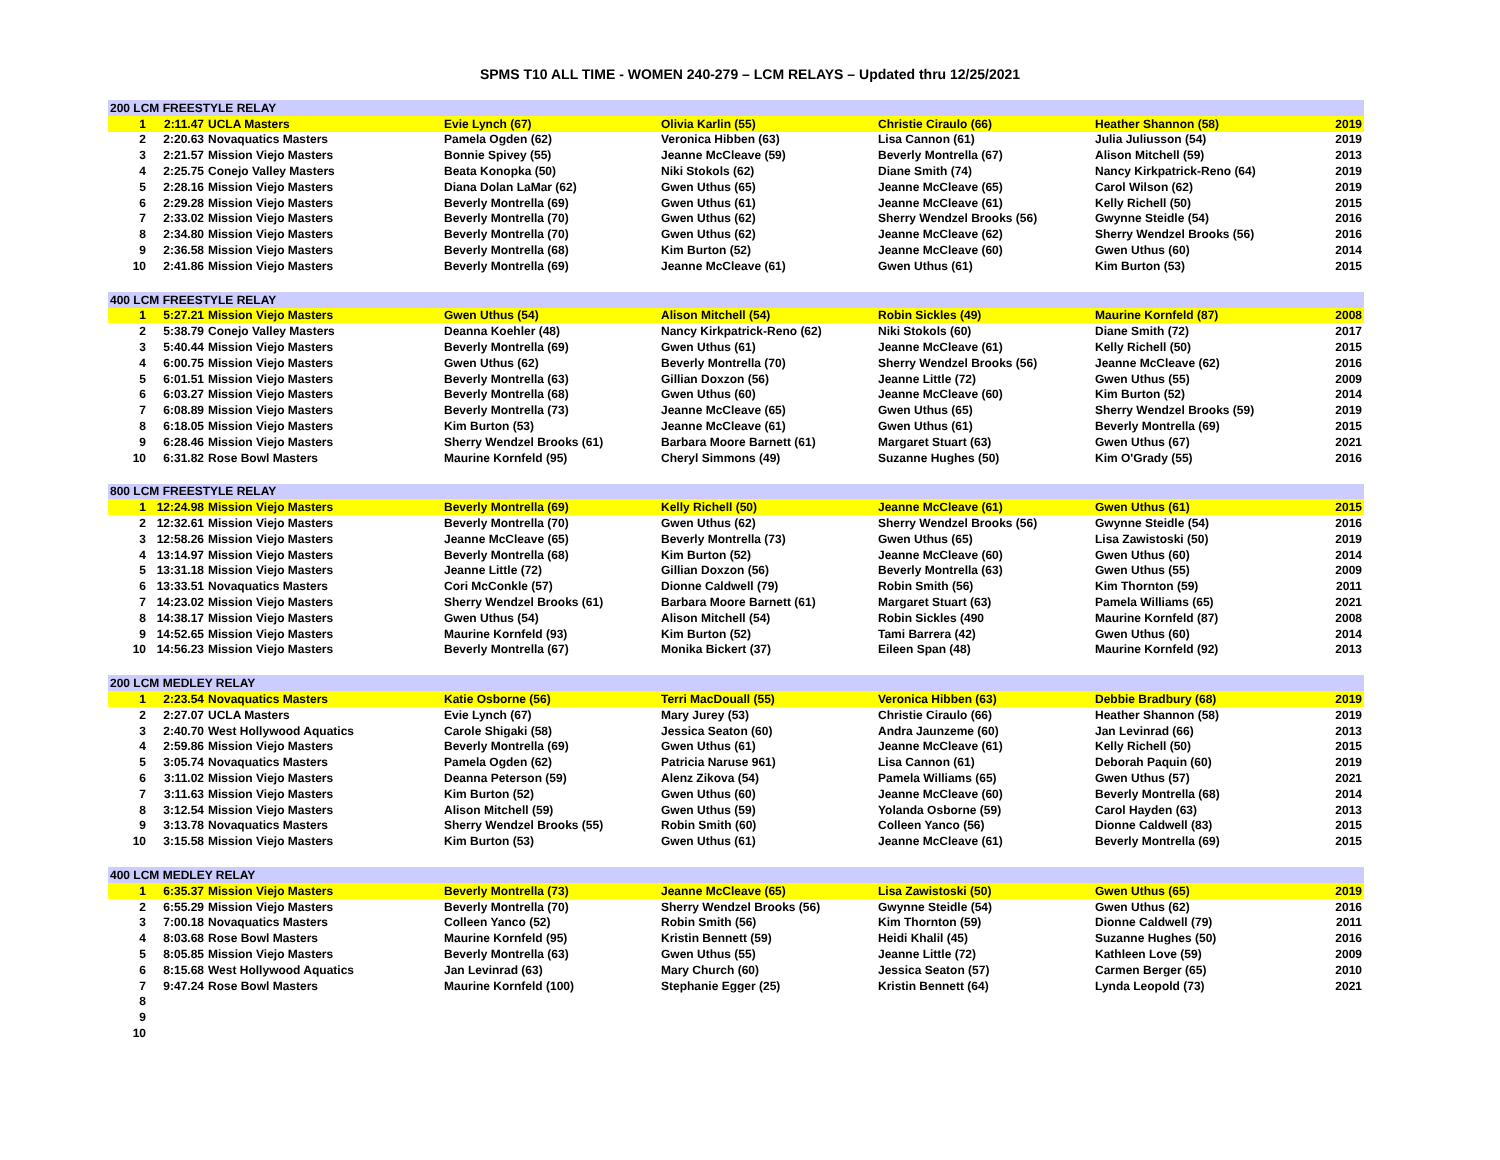SPMS T10 ALL TIME - WOMEN 240-279 – LCM RELAYS – Updated thru 12/25/2021
| 200 LCM FREESTYLE RELAY | | | | | | | |
| --- | --- | --- | --- | --- | --- | --- | --- |
| 1 | 2:11.47 | UCLA Masters | Evie Lynch (67) | Olivia Karlin (55) | Christie Ciraulo (66) | Heather Shannon (58) | 2019 |
| 2 | 2:20.63 | Novaquatics Masters | Pamela Ogden (62) | Veronica Hibben (63) | Lisa Cannon (61) | Julia Juliusson (54) | 2019 |
| 3 | 2:21.57 | Mission Viejo Masters | Bonnie Spivey (55) | Jeanne McCleave (59) | Beverly Montrella (67) | Alison Mitchell (59) | 2013 |
| 4 | 2:25.75 | Conejo Valley Masters | Beata Konopka (50) | Niki Stokols (62) | Diane Smith (74) | Nancy Kirkpatrick-Reno (64) | 2019 |
| 5 | 2:28.16 | Mission Viejo Masters | Diana Dolan LaMar (62) | Gwen Uthus (65) | Jeanne McCleave (65) | Carol Wilson (62) | 2019 |
| 6 | 2:29.28 | Mission Viejo Masters | Beverly Montrella (69) | Gwen Uthus (61) | Jeanne McCleave (61) | Kelly Richell (50) | 2015 |
| 7 | 2:33.02 | Mission Viejo Masters | Beverly Montrella (70) | Gwen Uthus (62) | Sherry Wendzel Brooks (56) | Gwynne Steidle (54) | 2016 |
| 8 | 2:34.80 | Mission Viejo Masters | Beverly Montrella (70) | Gwen Uthus (62) | Jeanne McCleave (62) | Sherry Wendzel Brooks (56) | 2016 |
| 9 | 2:36.58 | Mission Viejo Masters | Beverly Montrella (68) | Kim Burton (52) | Jeanne McCleave (60) | Gwen Uthus (60) | 2014 |
| 10 | 2:41.86 | Mission Viejo Masters | Beverly Montrella (69) | Jeanne McCleave (61) | Gwen Uthus (61) | Kim Burton (53) | 2015 |
| 400 LCM FREESTYLE RELAY | | | | | | | |
| 1 | 5:27.21 | Mission Viejo Masters | Gwen Uthus (54) | Alison Mitchell (54) | Robin Sickles (49) | Maurine Kornfeld (87) | 2008 |
| 2 | 5:38.79 | Conejo Valley Masters | Deanna Koehler (48) | Nancy Kirkpatrick-Reno (62) | Niki Stokols (60) | Diane Smith (72) | 2017 |
| 3 | 5:40.44 | Mission Viejo Masters | Beverly Montrella (69) | Gwen Uthus (61) | Jeanne McCleave (61) | Kelly Richell (50) | 2015 |
| 4 | 6:00.75 | Mission Viejo Masters | Gwen Uthus (62) | Beverly Montrella (70) | Sherry Wendzel Brooks (56) | Jeanne McCleave (62) | 2016 |
| 5 | 6:01.51 | Mission Viejo Masters | Beverly Montrella (63) | Gillian Doxzon (56) | Jeanne Little (72) | Gwen Uthus (55) | 2009 |
| 6 | 6:03.27 | Mission Viejo Masters | Beverly Montrella (68) | Gwen Uthus (60) | Jeanne McCleave (60) | Kim Burton (52) | 2014 |
| 7 | 6:08.89 | Mission Viejo Masters | Beverly Montrella (73) | Jeanne McCleave (65) | Gwen Uthus (65) | Sherry Wendzel Brooks (59) | 2019 |
| 8 | 6:18.05 | Mission Viejo Masters | Kim Burton (53) | Jeanne McCleave (61) | Gwen Uthus (61) | Beverly Montrella (69) | 2015 |
| 9 | 6:28.46 | Mission Viejo Masters | Sherry Wendzel Brooks (61) | Barbara Moore Barnett (61) | Margaret Stuart (63) | Gwen Uthus (67) | 2021 |
| 10 | 6:31.82 | Rose Bowl Masters | Maurine Kornfeld (95) | Cheryl Simmons (49) | Suzanne Hughes (50) | Kim O'Grady (55) | 2016 |
| 800 LCM FREESTYLE RELAY | | | | | | | |
| 1 | 12:24.98 | Mission Viejo Masters | Beverly Montrella (69) | Kelly Richell (50) | Jeanne McCleave (61) | Gwen Uthus (61) | 2015 |
| 2 | 12:32.61 | Mission Viejo Masters | Beverly Montrella (70) | Gwen Uthus (62) | Sherry Wendzel Brooks (56) | Gwynne Steidle (54) | 2016 |
| 3 | 12:58.26 | Mission Viejo Masters | Jeanne McCleave (65) | Beverly Montrella (73) | Gwen Uthus (65) | Lisa Zawistoski (50) | 2019 |
| 4 | 13:14.97 | Mission Viejo Masters | Beverly Montrella (68) | Kim Burton (52) | Jeanne McCleave (60) | Gwen Uthus (60) | 2014 |
| 5 | 13:31.18 | Mission Viejo Masters | Jeanne Little (72) | Gillian Doxzon (56) | Beverly Montrella (63) | Gwen Uthus (55) | 2009 |
| 6 | 13:33.51 | Novaquatics Masters | Cori McConkle (57) | Dionne Caldwell (79) | Robin Smith (56) | Kim Thornton (59) | 2011 |
| 7 | 14:23.02 | Mission Viejo Masters | Sherry Wendzel Brooks (61) | Barbara Moore Barnett (61) | Margaret Stuart (63) | Pamela Williams (65) | 2021 |
| 8 | 14:38.17 | Mission Viejo Masters | Gwen Uthus (54) | Alison Mitchell (54) | Robin Sickles (490 | Maurine Kornfeld (87) | 2008 |
| 9 | 14:52.65 | Mission Viejo Masters | Maurine Kornfeld (93) | Kim Burton (52) | Tami Barrera (42) | Gwen Uthus (60) | 2014 |
| 10 | 14:56.23 | Mission Viejo Masters | Beverly Montrella (67) | Monika Bickert (37) | Eileen Span (48) | Maurine Kornfeld (92) | 2013 |
| 200 LCM MEDLEY RELAY | | | | | | | |
| 1 | 2:23.54 | Novaquatics Masters | Katie Osborne (56) | Terri MacDouall (55) | Veronica Hibben (63) | Debbie Bradbury (68) | 2019 |
| 2 | 2:27.07 | UCLA Masters | Evie Lynch (67) | Mary Jurey (53) | Christie Ciraulo (66) | Heather Shannon (58) | 2019 |
| 3 | 2:40.70 | West Hollywood Aquatics | Carole Shigaki (58) | Jessica Seaton (60) | Andra Jaunzeme (60) | Jan Levinrad (66) | 2013 |
| 4 | 2:59.86 | Mission Viejo Masters | Beverly Montrella (69) | Gwen Uthus (61) | Jeanne McCleave (61) | Kelly Richell (50) | 2015 |
| 5 | 3:05.74 | Novaquatics Masters | Pamela Ogden (62) | Patricia Naruse 961) | Lisa Cannon (61) | Deborah Paquin (60) | 2019 |
| 6 | 3:11.02 | Mission Viejo Masters | Deanna Peterson (59) | Alenz Zikova (54) | Pamela Williams (65) | Gwen Uthus (57) | 2021 |
| 7 | 3:11.63 | Mission Viejo Masters | Kim Burton (52) | Gwen Uthus (60) | Jeanne McCleave (60) | Beverly Montrella (68) | 2014 |
| 8 | 3:12.54 | Mission Viejo Masters | Alison Mitchell (59) | Gwen Uthus (59) | Yolanda Osborne (59) | Carol Hayden (63) | 2013 |
| 9 | 3:13.78 | Novaquatics Masters | Sherry Wendzel Brooks (55) | Robin Smith (60) | Colleen Yanco (56) | Dionne Caldwell (83) | 2015 |
| 10 | 3:15.58 | Mission Viejo Masters | Kim Burton (53) | Gwen Uthus (61) | Jeanne McCleave (61) | Beverly Montrella (69) | 2015 |
| 400 LCM MEDLEY RELAY | | | | | | | |
| 1 | 6:35.37 | Mission Viejo Masters | Beverly Montrella (73) | Jeanne McCleave (65) | Lisa Zawistoski (50) | Gwen Uthus (65) | 2019 |
| 2 | 6:55.29 | Mission Viejo Masters | Beverly Montrella (70) | Sherry Wendzel Brooks (56) | Gwynne Steidle (54) | Gwen Uthus (62) | 2016 |
| 3 | 7:00.18 | Novaquatics Masters | Colleen Yanco (52) | Robin Smith (56) | Kim Thornton (59) | Dionne Caldwell (79) | 2011 |
| 4 | 8:03.68 | Rose Bowl Masters | Maurine Kornfeld (95) | Kristin Bennett (59) | Heidi Khalil (45) | Suzanne Hughes (50) | 2016 |
| 5 | 8:05.85 | Mission Viejo Masters | Beverly Montrella (63) | Gwen Uthus (55) | Jeanne Little (72) | Kathleen Love (59) | 2009 |
| 6 | 8:15.68 | West Hollywood Aquatics | Jan Levinrad (63) | Mary Church (60) | Jessica Seaton (57) | Carmen Berger (65) | 2010 |
| 7 | 9:47.24 | Rose Bowl Masters | Maurine Kornfeld (100) | Stephanie Egger (25) | Kristin Bennett (64) | Lynda Leopold (73) | 2021 |
| 8 | | | | | | | |
| 9 | | | | | | | |
| 10 | | | | | | | |